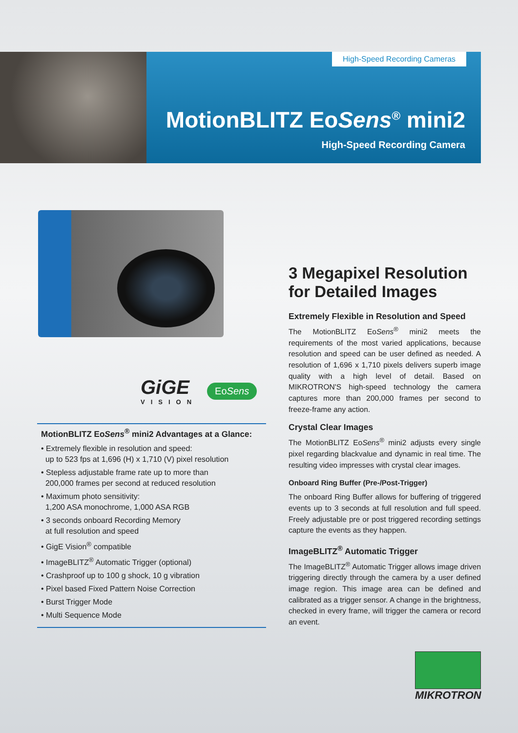High-Speed Recording Cameras
MotionBLITZ EoSens<sup>®</sup> mini2
High-Speed Recording Camera
GiGE
VISION
EoSens
MotionBLITZ EoSens<sup>®</sup> mini2 Advantages at a Glance:
• Extremely flexible in resolution and speed:
up to 523 fps at 1,696 (H) x 1,710 (V) pixel resolution
• Stepless adjustable frame rate up to more than
200,000 frames per second at reduced resolution
• Maximum photo sensitivity:
1,200 ASA monochrome, 1,000 ASA RGB
• 3 seconds onboard Recording Memory
at full resolution and speed
• GigE Vision<sup>®</sup> compatible
• ImageBLITZ<sup>®</sup> Automatic Trigger (optional)
• Crashproof up to 100 g shock, 10 g vibration
• Pixel based Fixed Pattern Noise Correction
• Burst Trigger Mode
• Multi Sequence Mode
3 Megapixel Resolution for Detailed Images
Extremely Flexible in Resolution and Speed
The MotionBLITZ EoSens<sup>®</sup> mini2 meets the requirements of the most varied applications, because resolution and speed can be user defined as needed. A resolution of 1,696 x 1,710 pixels delivers superb image quality with a high level of detail. Based on MIKROTRON'S high-speed technology the camera captures more than 200,000 frames per second to freeze-frame any action.
Crystal Clear Images
The MotionBLITZ EoSens<sup>®</sup> mini2 adjusts every single pixel regarding blackvalue and dynamic in real time. The resulting video impresses with crystal clear images.
Onboard Ring Buffer (Pre-/Post-Trigger)
The onboard Ring Buffer allows for buffering of triggered events up to 3 seconds at full resolution and full speed. Freely adjustable pre or post triggered recording settings capture the events as they happen.
ImageBLITZ<sup>®</sup> Automatic Trigger
The ImageBLITZ<sup>®</sup> Automatic Trigger allows image driven triggering directly through the camera by a user defined image region. This image area can be defined and calibrated as a trigger sensor. A change in the brightness, checked in every frame, will trigger the camera or record an event.
MIKROTRON